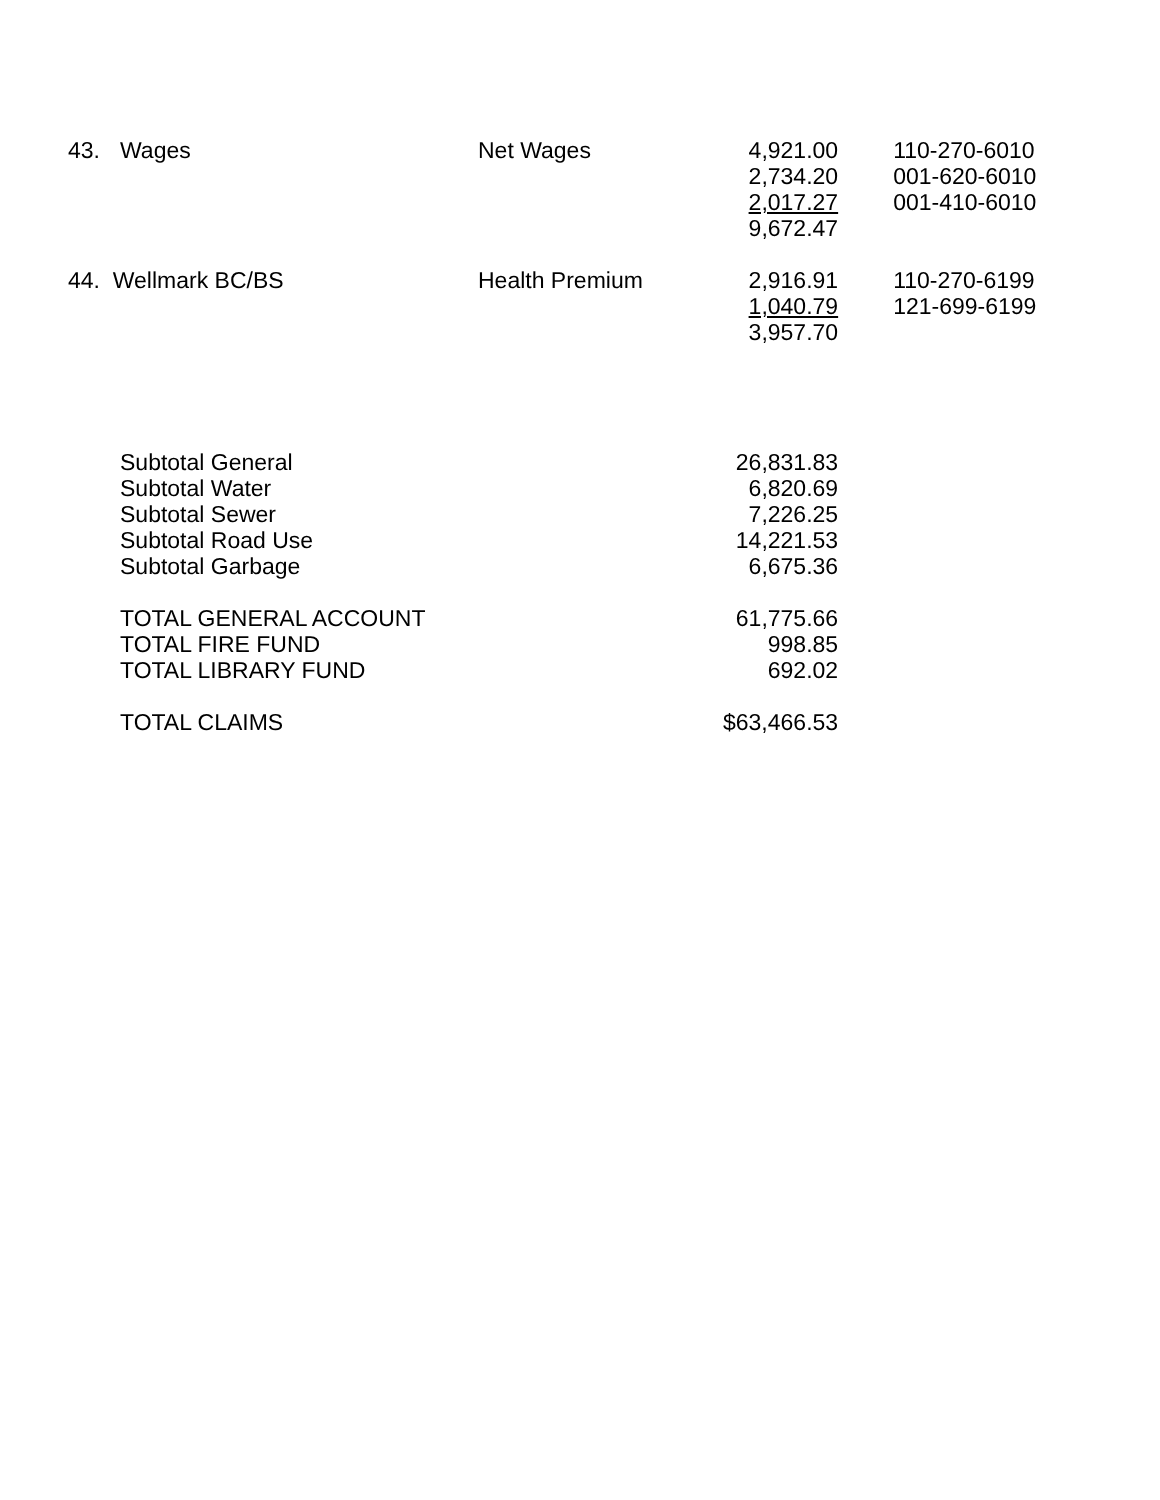| 43. | Wages | Net Wages | 4,921.00 | | 110-270-6010 |
| | | | 2,734.20 | | 001-620-6010 |
| | | | 2,017.27 | | 001-410-6010 |
| | | | 9,672.47 | | |
| 44. Wellmark BC/BS | | Health Premium | 2,916.91 | | 110-270-6199 |
| | | | 1,040.79 | | 121-699-6199 |
| | | | 3,957.70 | | |
| | Subtotal General | | 26,831.83 | | |
| | Subtotal Water | | 6,820.69 | | |
| | Subtotal Sewer | | 7,226.25 | | |
| | Subtotal Road Use | | 14,221.53 | | |
| | Subtotal Garbage | | 6,675.36 | | |
| | TOTAL GENERAL ACCOUNT | | 61,775.66 | | |
| | TOTAL FIRE FUND | | 998.85 | | |
| | TOTAL LIBRARY FUND | | 692.02 | | |
| | TOTAL CLAIMS | | $63,466.53 | | |